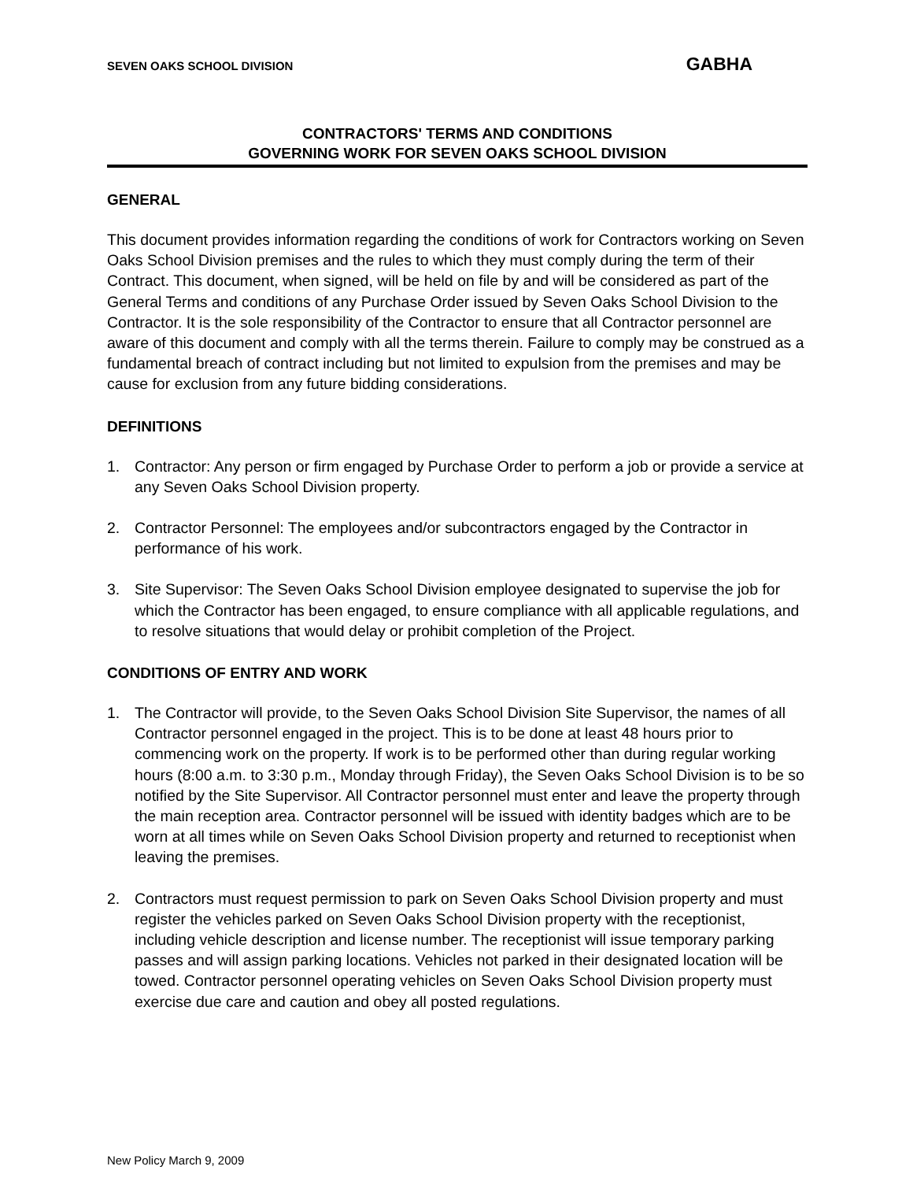SEVEN OAKS SCHOOL DIVISION GABHA
CONTRACTORS' TERMS AND CONDITIONS
GOVERNING WORK FOR SEVEN OAKS SCHOOL DIVISION
GENERAL
This document provides information regarding the conditions of work for Contractors working on Seven Oaks School Division premises and the rules to which they must comply during the term of their Contract. This document, when signed, will be held on file by and will be considered as part of the General Terms and conditions of any Purchase Order issued by Seven Oaks School Division to the Contractor. It is the sole responsibility of the Contractor to ensure that all Contractor personnel are aware of this document and comply with all the terms therein. Failure to comply may be construed as a fundamental breach of contract including but not limited to expulsion from the premises and may be cause for exclusion from any future bidding considerations.
DEFINITIONS
1. Contractor: Any person or firm engaged by Purchase Order to perform a job or provide a service at any Seven Oaks School Division property.
2. Contractor Personnel: The employees and/or subcontractors engaged by the Contractor in performance of his work.
3. Site Supervisor: The Seven Oaks School Division employee designated to supervise the job for which the Contractor has been engaged, to ensure compliance with all applicable regulations, and to resolve situations that would delay or prohibit completion of the Project.
CONDITIONS OF ENTRY AND WORK
1. The Contractor will provide, to the Seven Oaks School Division Site Supervisor, the names of all Contractor personnel engaged in the project. This is to be done at least 48 hours prior to commencing work on the property. If work is to be performed other than during regular working hours (8:00 a.m. to 3:30 p.m., Monday through Friday), the Seven Oaks School Division is to be so notified by the Site Supervisor. All Contractor personnel must enter and leave the property through the main reception area. Contractor personnel will be issued with identity badges which are to be worn at all times while on Seven Oaks School Division property and returned to receptionist when leaving the premises.
2. Contractors must request permission to park on Seven Oaks School Division property and must register the vehicles parked on Seven Oaks School Division property with the receptionist, including vehicle description and license number. The receptionist will issue temporary parking passes and will assign parking locations. Vehicles not parked in their designated location will be towed. Contractor personnel operating vehicles on Seven Oaks School Division property must exercise due care and caution and obey all posted regulations.
New Policy March 9, 2009